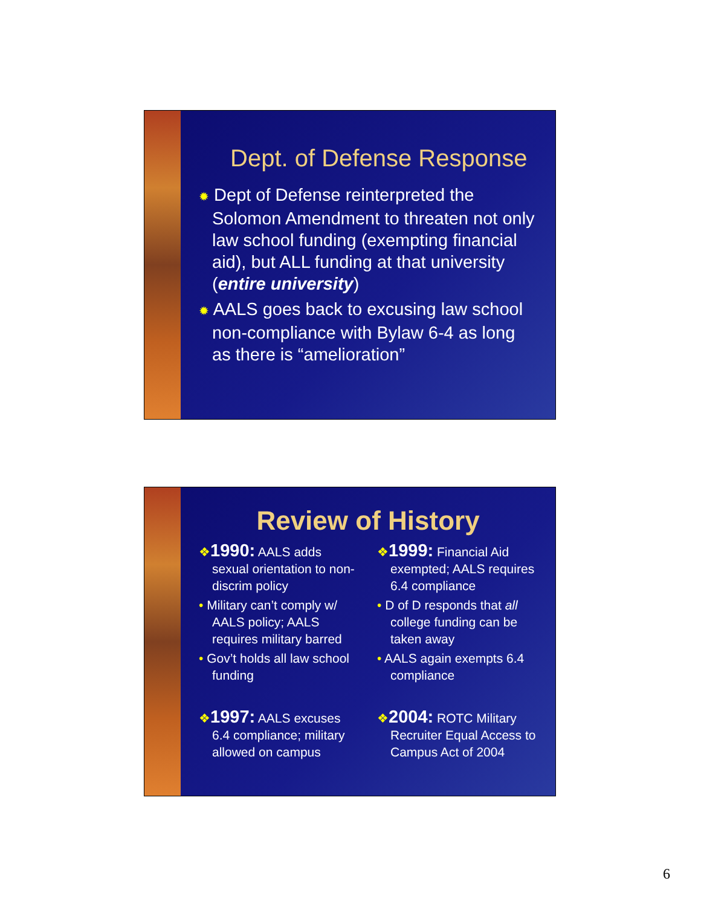Dept. of Defense Response
✹ Dept of Defense reinterpreted the Solomon Amendment to threaten not only law school funding (exempting financial aid), but ALL funding at that university (entire university)
✹ AALS goes back to excusing law school non-compliance with Bylaw 6-4 as long as there is “amelioration”
Review of History
❖1990: AALS adds sexual orientation to non-discrim policy
• Military can’t comply w/ AALS policy; AALS requires military barred
• Gov’t holds all law school funding
❖1997: AALS excuses 6.4 compliance; military allowed on campus
❖1999: Financial Aid exempted; AALS requires 6.4 compliance
• D of D responds that all college funding can be taken away
• AALS again exempts 6.4 compliance
❖2004: ROTC Military Recruiter Equal Access to Campus Act of 2004
6